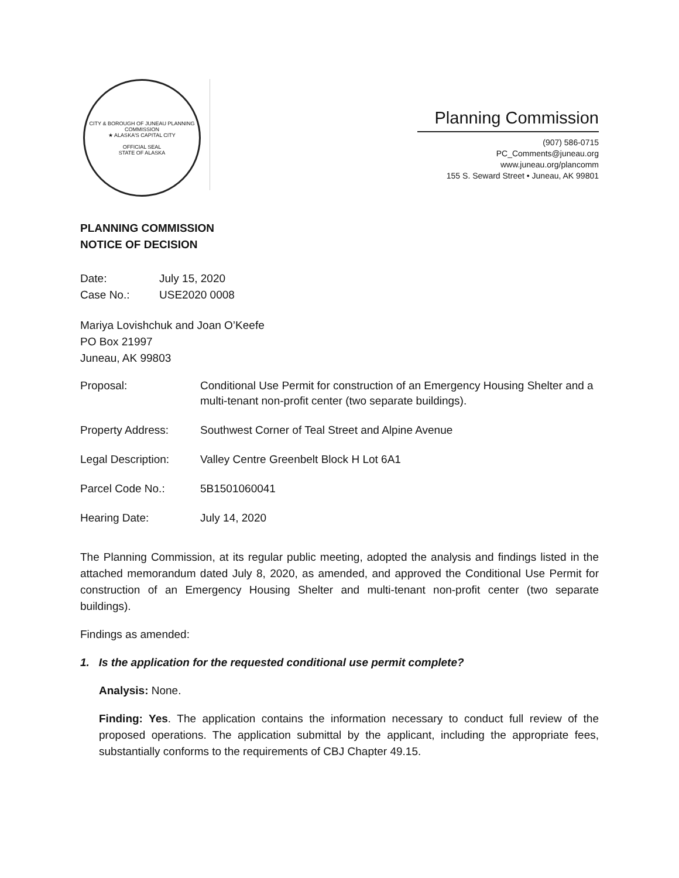CITY & BOROUGH OF JUNEAU PLANNING COMMISSION
★ ALASKA'S CAPITAL CITY
OFFICIAL SEAL
STATE OF ALASKA
Planning Commission
(907) 586-0715
PC_Comments@juneau.org
www.juneau.org/plancomm
155 S. Seward Street • Juneau, AK 99801
PLANNING COMMISSION
NOTICE OF DECISION
Date: July 15, 2020
Case No.: USE2020 0008
Mariya Lovishchuk and Joan O’Keefe
PO Box 21997
Juneau, AK 99803
Proposal: Conditional Use Permit for construction of an Emergency Housing Shelter and a multi-tenant non-profit center (two separate buildings).
Property Address: Southwest Corner of Teal Street and Alpine Avenue
Legal Description: Valley Centre Greenbelt Block H Lot 6A1
Parcel Code No.: 5B1501060041
Hearing Date: July 14, 2020
The Planning Commission, at its regular public meeting, adopted the analysis and findings listed in the attached memorandum dated July 8, 2020, as amended, and approved the Conditional Use Permit for construction of an Emergency Housing Shelter and multi-tenant non-profit center (two separate buildings).
Findings as amended:
1. Is the application for the requested conditional use permit complete?
Analysis: None.
Finding: Yes. The application contains the information necessary to conduct full review of the proposed operations. The application submittal by the applicant, including the appropriate fees, substantially conforms to the requirements of CBJ Chapter 49.15.